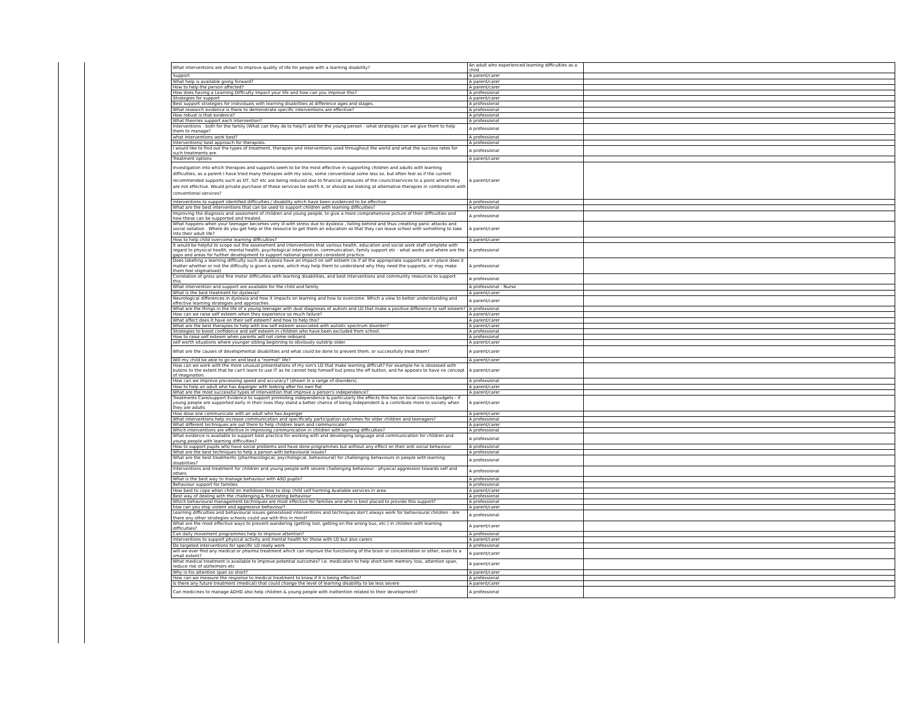| What interventions are shown to improve quality of life for people with a learning disability? | An adult who experienced learning difficulties as a child | |
| Support | A parent/carer | |
| What help is available going forward? | A parent/carer | |
| How to help the person affected? | A parent/carer | |
| How does having a Learning Difficulty impact your life and how can you improve this? | A professional | |
| Strategies for support | A parent/carer | |
| Best support strategies for individuals with learning disabilities at difference ages and stages. | A professional | |
| What research evidence is there to demonstrate specific interventions are effective? | A professional | |
| How robust is that evidence? | A professional | |
| What theories support each intervention? | A professional | |
| Interventions - both for the family (What can they do to help?) and for the young person - what strategies can we give them to help them to manage? | A professional | |
| what interventions work best? | A professional | |
| Interventions/ best approach for therapists. | A professional | |
| I would like to find out the types of treatment, therapies and interventions used throughout the world and what the success rates for such treatments are. | A professional | |
| Treatment options | A parent/carer | |
| Investigation into which therapies and supports seem to be the most effective in supporting children and adults with learning difficulties, as a parent I have tried many therapies with my sons, some conventional some less so, but often feel as if the current recommended supports such as OT, SLT etc are being reduced due to financial pressures of the council/services to a point where they are not effective. Would private purchase of these services be worth it, or should we looking at alternative therapies in combination with conventional services? | A parent/carer | |
| interventions to support identified difficulties / disability which have been evidenced to be effective | A professional | |
| What are the best interventions that can be used to support children with learning difficulties? | A professional | |
| Improving the diagnosis and assesment of children and young people, to give a more comprehensive picture of their difficulties and how these can be supported and treated. | A professional | |
| What happens when your teenager becomes very ill with stress due to dyslexia , falling behind and thus creatting panic attacks and social isolation . Where do you get help or the resource to get them an education so that they can leave school with something to take into their adult life? | A parent/carer | |
| How to help child overcome learning difficulties? | A parent/carer | |
| It would be helpful to scope out the assessment and interventions that various health, education and social work staff complete with regard to physical health, mental health, psychological intervention, communication, family support etc - what works and where are the gaps and areas for further development to support national good and consistent practice. | A professional | |
| Does labelling a learning difficulty such as dyslexia have an impact on self esteem (ie if all the appropriate supports are in place does it matter whether or not the difficulty is given a name, which may help them to understand why they need the supports, or may make them feel stigmatised) | A professional | |
| Correlation of gross and fine motor difficulties with learning disabilities, and best interventions and community resources to support this. | A professional | |
| What intervention and support are available for the child and family | A professional - Nurse | |
| What is the best treatment for dyslexia? | A parent/carer | |
| Neurological differences in dyslexia and how it impacts on learning and how to overcome. Which a view to better understanding and effective learning strategies and approaches | A parent/carer | |
| What are the things in the life of a young teenager with dual diagnoses of autism and LD that make a positive difference to self esteem? | A professional | |
| How can we raise self esteem when they experience so much failure? | A parent/carer | |
| What affect does it have on their self esteem? And how to help this? | A parent/carer | |
| What are the best therapies to help with low self esteem associated with autistic spectrum disorder? | A parent/carer | |
| Strategies to boost confidence and self esteem in children who have been excluded from school. | A professional | |
| How to raise self esteem when parents will not come onboard. | A professional | |
| self worth situations where younger sibling beginning to obviously outstrip older. | A parent/carer | |
| What are the causes of developmental disabilities and what could be done to prevent them, or successfully treat them? | A parent/carer | |
| Will my child be able to go on and lead a "normal" life? | A parent/carer | |
| How can we work with the more unusual presentations of my son's LD that make learning difficult? For example he is obsessed with butons to the extent that he can't learn to use IT as he cannot help himself but press the off button, and he appears to have no concept of imagination. | A parent/carer | |
| How can we improve processing speed and accuracy? (shown in a range of disorders). | A professional | |
| How to help an adult who has Asperger with looking after his own flat | A parent/carer | |
| What are the most successful types of intervention that improve a person's independence? | A parent/carer | |
| Treatments Care/support Evidence to support promoting independence & particularly the effects this has on local councils budgets - if young people are supported early in their lives they stand a better chance of being independent & a contribute more to society when they are adults | A parent/carer | |
| How dose one communicate with an adult who has Asperger | A parent/carer | |
| What interventions help increase communication and specifically participation outcomes for older children and teenagers? | A professional | |
| What different techniques are out there to help children learn and communicate? | A parent/carer | |
| Which interventions are effective in improving communication in children with learning difficulties? | A professional | |
| What evidence is available to support best practice for working with and developing language and communication for children and young people with learning difficulties? | A professional | |
| How to support pupils who have social problems and have done programmes but without any effect on their anti social behaviour. | A professional | |
| What are the best techniques to help a parson with behavioural issues? | A professional | |
| What are the best treatments (pharmacological, psychological, behavioural) for challenging behaviours in people with learning disabilities? | A professional | |
| Interventions and treatment for children and young people with severe challenging behaviour - physical aggression towards self and others | A professional | |
| What is the best way to manage behaviour with ASD pupils? | A professional | |
| Behaviour support for families | A professional | |
| How best to cope when child on meltdown How to stop child self harming Available services in area | A parent/carer | |
| Best way of dealing with the challenging & frustrating behaviour | A professional | |
| Which behavioural management techniques are most effective for families and who is best placed to provide this support? | A professional | |
| how can you stop violent and aggressive behaviour? | A parent/carer | |
| Learning difficulties and behavioural issues generalised interventions and techniques don't always work for behavioural children - Are there any other strategies schools could use with this in mind? | A professional | |
| What are the most effective ways to prevent wandering (getting lost, getting on the wrong bus, etc.) in children with learning difficulties? | A parent/carer | |
| Can daily movement programmes help to improve attention? | A professional | |
| interventions to support physical activity and mental health for those with LD but also carers | A parent/carer | |
| Do targeted interventions for specific LD really work | A professional | |
| will we ever find any medical or pharma treatment which can improve the functioning of the brain or concentration or other, even to a small extent? | A parent/carer | |
| What medical treatment is available to improve potential outcomes? I.e. medication to help short term memory loss, attention span, reduce risk of alzheimers etc | A parent/carer | |
| Why is his attention span so short? | A parent/carer | |
| How can we measure the response to medical treatment to know if it is being effective? | A professional | |
| Is there any future treatment (medical) that could change the level of learning disability to be less severe | A parent/carer | |
| Can medicines to manage ADHD also help children & young people with inattention related to their development? | A professional | |